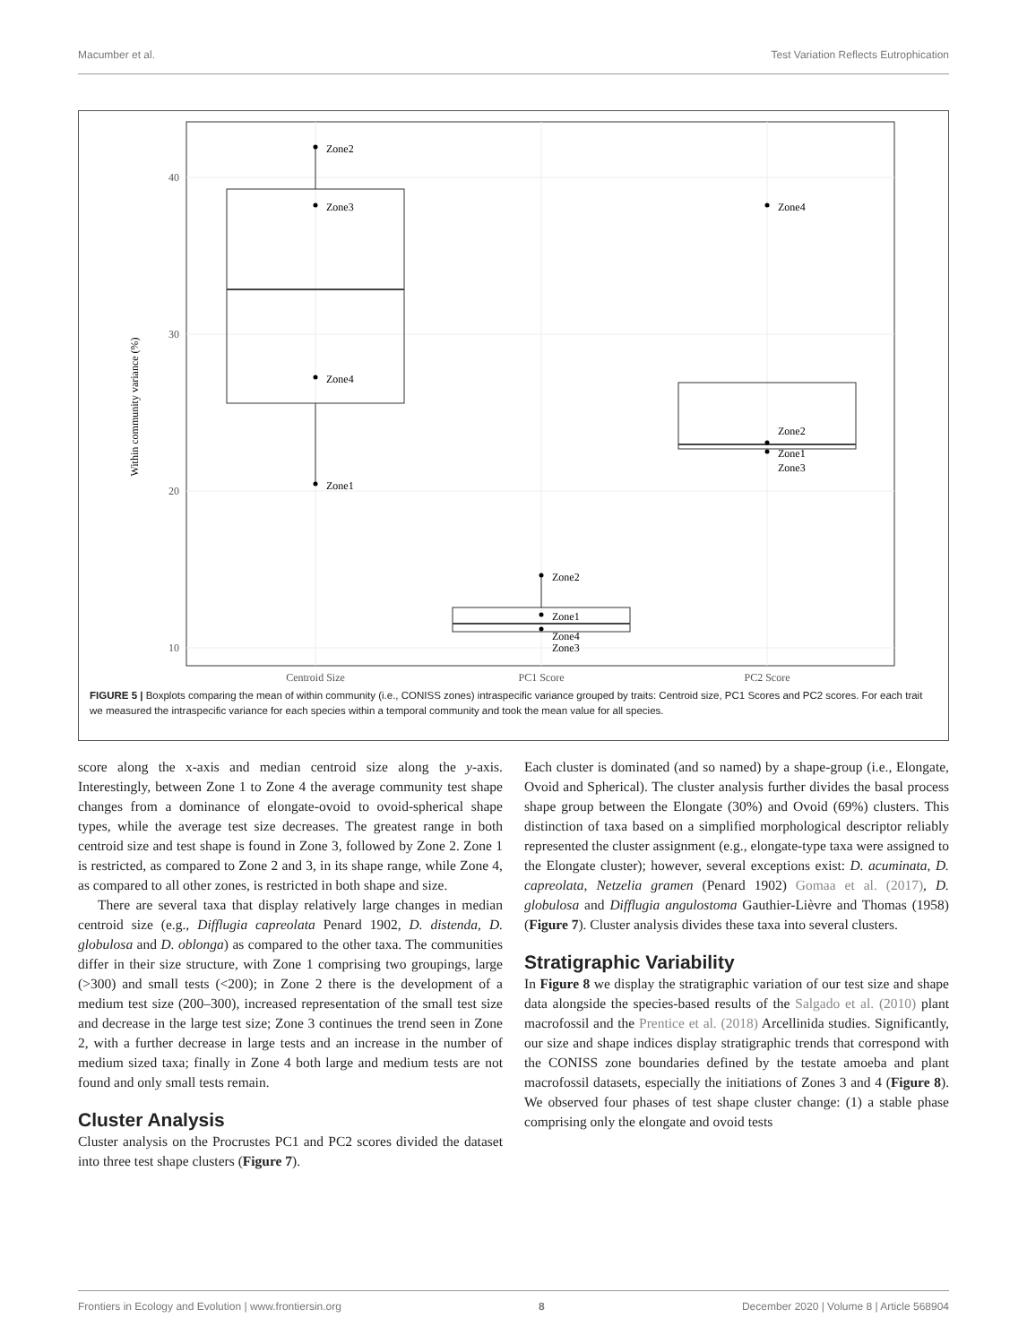Macumber et al. Test Variation Reflects Eutrophication
40
30
20
10
Within community variance (%)
Centroid Size
PC1 Score
PC2 Score
Zone2
Zone3
Zone4
Zone1
Zone2
Zone1
Zone4
Zone3
Zone4
Zone2
Zone1
Zone3
FIGURE 5 | Boxplots comparing the mean of within community (i.e., CONISS zones) intraspecific variance grouped by traits: Centroid size, PC1 Scores and PC2 scores. For each trait we measured the intraspecific variance for each species within a temporal community and took the mean value for all species.
score along the x-axis and median centroid size along the y-axis. Interestingly, between Zone 1 to Zone 4 the average community test shape changes from a dominance of elongate-ovoid to ovoid-spherical shape types, while the average test size decreases. The greatest range in both centroid size and test shape is found in Zone 3, followed by Zone 2. Zone 1 is restricted, as compared to Zone 2 and 3, in its shape range, while Zone 4, as compared to all other zones, is restricted in both shape and size.
There are several taxa that display relatively large changes in median centroid size (e.g., Difflugia capreolata Penard 1902, D. distenda, D. globulosa and D. oblonga) as compared to the other taxa. The communities differ in their size structure, with Zone 1 comprising two groupings, large (>300) and small tests (<200); in Zone 2 there is the development of a medium test size (200–300), increased representation of the small test size and decrease in the large test size; Zone 3 continues the trend seen in Zone 2, with a further decrease in large tests and an increase in the number of medium sized taxa; finally in Zone 4 both large and medium tests are not found and only small tests remain.
Cluster Analysis
Cluster analysis on the Procrustes PC1 and PC2 scores divided the dataset into three test shape clusters (Figure 7).
Each cluster is dominated (and so named) by a shape-group (i.e., Elongate, Ovoid and Spherical). The cluster analysis further divides the basal process shape group between the Elongate (30%) and Ovoid (69%) clusters. This distinction of taxa based on a simplified morphological descriptor reliably represented the cluster assignment (e.g., elongate-type taxa were assigned to the Elongate cluster); however, several exceptions exist: D. acuminata, D. capreolata, Netzelia gramen (Penard 1902) Gomaa et al. (2017), D. globulosa and Difflugia angulostoma Gauthier-Lièvre and Thomas (1958) (Figure 7). Cluster analysis divides these taxa into several clusters.
Stratigraphic Variability
In Figure 8 we display the stratigraphic variation of our test size and shape data alongside the species-based results of the Salgado et al. (2010) plant macrofossil and the Prentice et al. (2018) Arcellinida studies. Significantly, our size and shape indices display stratigraphic trends that correspond with the CONISS zone boundaries defined by the testate amoeba and plant macrofossil datasets, especially the initiations of Zones 3 and 4 (Figure 8). We observed four phases of test shape cluster change: (1) a stable phase comprising only the elongate and ovoid tests
Frontiers in Ecology and Evolution | www.frontiersin.org 8 December 2020 | Volume 8 | Article 568904